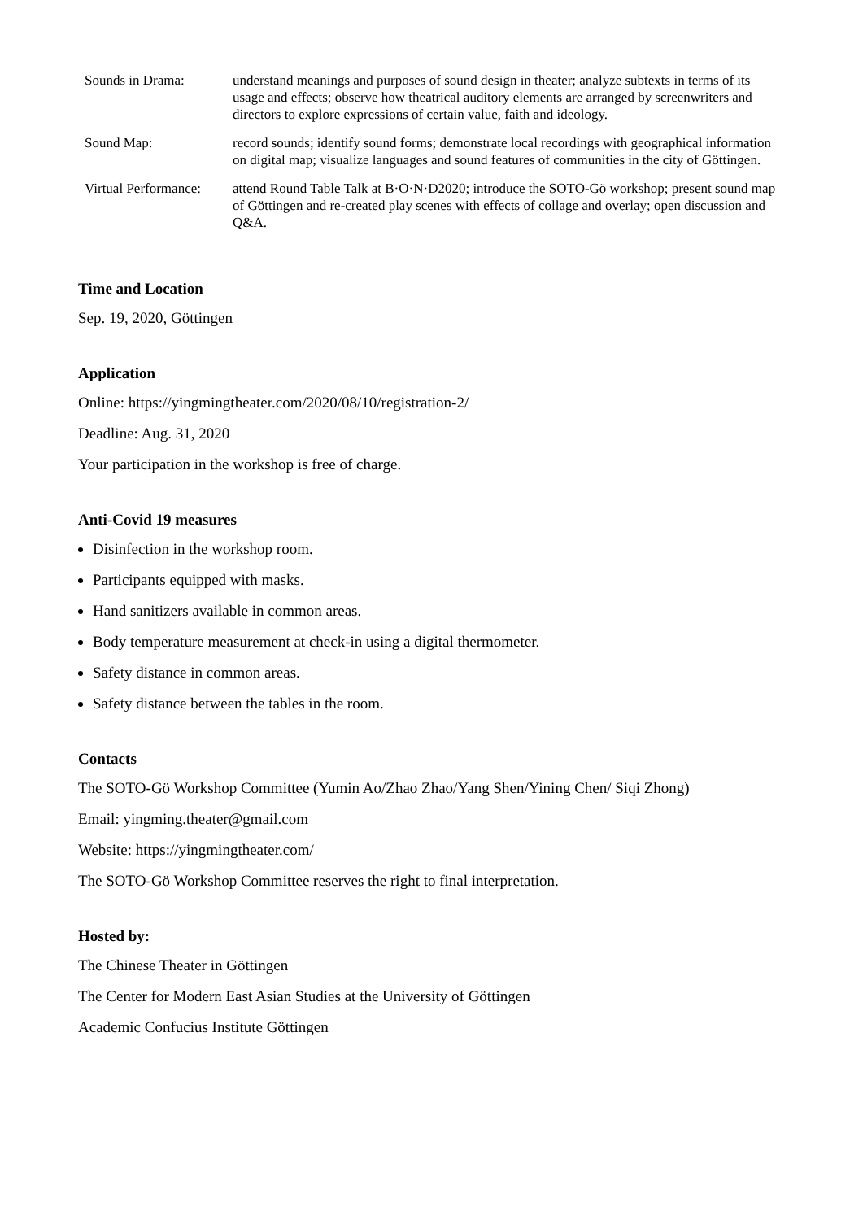| Sounds in Drama: | understand meanings and purposes of sound design in theater; analyze subtexts in terms of its usage and effects; observe how theatrical auditory elements are arranged by screenwriters and directors to explore expressions of certain value, faith and ideology. |
| Sound Map: | record sounds; identify sound forms; demonstrate local recordings with geographical information on digital map; visualize languages and sound features of communities in the city of Göttingen. |
| Virtual Performance: | attend Round Table Talk at B·O·N·D2020; introduce the SOTO-Gö workshop; present sound map of Göttingen and re-created play scenes with effects of collage and overlay; open discussion and Q&A. |
Time and Location
Sep. 19, 2020, Göttingen
Application
Online: https://yingmingtheater.com/2020/08/10/registration-2/
Deadline: Aug. 31, 2020
Your participation in the workshop is free of charge.
Anti-Covid 19 measures
Disinfection in the workshop room.
Participants equipped with masks.
Hand sanitizers available in common areas.
Body temperature measurement at check-in using a digital thermometer.
Safety distance in common areas.
Safety distance between the tables in the room.
Contacts
The SOTO-Gö Workshop Committee (Yumin Ao/Zhao Zhao/Yang Shen/Yining Chen/ Siqi Zhong)
Email: yingming.theater@gmail.com
Website: https://yingmingtheater.com/
The SOTO-Gö Workshop Committee reserves the right to final interpretation.
Hosted by:
The Chinese Theater in Göttingen
The Center for Modern East Asian Studies at the University of Göttingen
Academic Confucius Institute Göttingen